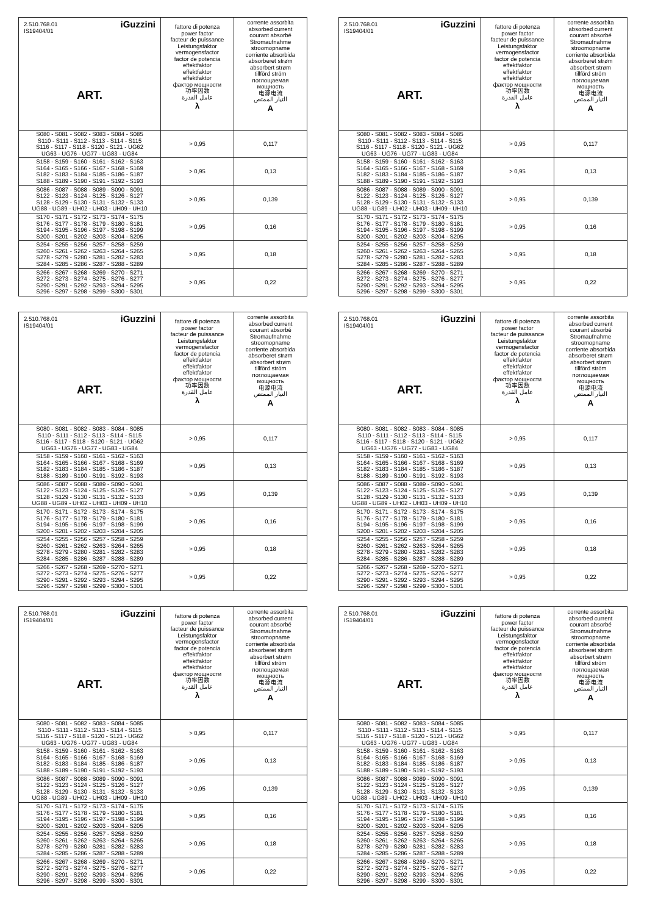| iGuzzini 2.510.768.01 IS19404/01 ART. | fattore di potenza power factor facteur de puissance Leistungsfaktor vermogensfactor factor de potencia effektfaktor effektfaktor effektfaktor фактор мощности 功率因数 عامل القدرة λ | corrente assorbita absorbed current courant absorbé Stromaufnahme stroomopname corriente absorbida absorberet strøm absorbert strøm tillförd ström поглощаемая мощность 电源电流 التيار الممتص A |
| --- | --- | --- |
| S080 - S081 - S082 - S083 - S084 - S085 S110 - S111 - S112 - S113 - S114 - S115 S116 - S117 - S118 - S120 - S121 - UG62 UG63 - UG76 - UG77 - UG83 - UG84 | > 0,95 | 0,117 |
| S158 - S159 - S160 - S161 - S162 - S163 S164 - S165 - S166 - S167 - S168 - S169 S182 - S183 - S184 - S185 - S186 - S187 S188 - S189 - S190 - S191 - S192 - S193 | > 0,95 | 0,13 |
| S086 - S087 - S088 - S089 - S090 - S091 S122 - S123 - S124 - S125 - S126 - S127 S128 - S129 - S130 - S131 - S132 - S133 UG88 - UG89 - UH02 - UH03 - UH09 - UH10 | > 0,95 | 0,139 |
| S170 - S171 - S172 - S173 - S174 - S175 S176 - S177 - S178 - S179 - S180 - S181 S194 - S195 - S196 - S197 - S198 - S199 S200 - S201 - S202 - S203 - S204 - S205 | > 0,95 | 0,16 |
| S254 - S255 - S256 - S257 - S258 - S259 S260 - S261 - S262 - S263 - S264 - S265 S278 - S279 - S280 - S281 - S282 - S283 S284 - S285 - S286 - S287 - S288 - S289 | > 0,95 | 0,18 |
| S266 - S267 - S268 - S269 - S270 - S271 S272 - S273 - S274 - S275 - S276 - S277 S290 - S291 - S292 - S293 - S294 - S295 S296 - S297 - S298 - S299 - S300 - S301 | > 0,95 | 0,22 |
| iGuzzini 2.510.768.01 IS19404/01 ART. | fattore di potenza power factor facteur de puissance Leistungsfaktor vermogensfactor factor de potencia effektfaktor effektfaktor effektfaktor фактор мощности 功率因数 عامل القدرة λ | corrente assorbita absorbed current courant absorbé Stromaufnahme stroomopname corriente absorbida absorberet strøm absorbert strøm tillförd ström поглощаемая мощность 电源电流 التيار الممتص A |
| --- | --- | --- |
| S080 - S081 - S082 - S083 - S084 - S085 S110 - S111 - S112 - S113 - S114 - S115 S116 - S117 - S118 - S120 - S121 - UG62 UG63 - UG76 - UG77 - UG83 - UG84 | > 0,95 | 0,117 |
| S158 - S159 - S160 - S161 - S162 - S163 S164 - S165 - S166 - S167 - S168 - S169 S182 - S183 - S184 - S185 - S186 - S187 S188 - S189 - S190 - S191 - S192 - S193 | > 0,95 | 0,13 |
| S086 - S087 - S088 - S089 - S090 - S091 S122 - S123 - S124 - S125 - S126 - S127 S128 - S129 - S130 - S131 - S132 - S133 UG88 - UG89 - UH02 - UH03 - UH09 - UH10 | > 0,95 | 0,139 |
| S170 - S171 - S172 - S173 - S174 - S175 S176 - S177 - S178 - S179 - S180 - S181 S194 - S195 - S196 - S197 - S198 - S199 S200 - S201 - S202 - S203 - S204 - S205 | > 0,95 | 0,16 |
| S254 - S255 - S256 - S257 - S258 - S259 S260 - S261 - S262 - S263 - S264 - S265 S278 - S279 - S280 - S281 - S282 - S283 S284 - S285 - S286 - S287 - S288 - S289 | > 0,95 | 0,18 |
| S266 - S267 - S268 - S269 - S270 - S271 S272 - S273 - S274 - S275 - S276 - S277 S290 - S291 - S292 - S293 - S294 - S295 S296 - S297 - S298 - S299 - S300 - S301 | > 0,95 | 0,22 |
| iGuzzini 2.510.768.01 IS19404/01 ART. | fattore di potenza power factor facteur de puissance Leistungsfaktor vermogensfactor factor de potencia effektfaktor effektfaktor effektfaktor фактор мощности 功率因数 عامل القدرة λ | corrente assorbita absorbed current courant absorbé Stromaufnahme stroomopname corriente absorbida absorberet strøm absorbert strøm tillförd ström поглощаемая мощность 电源电流 التيار الممتص A |
| --- | --- | --- |
| S080 - S081 - S082 - S083 - S084 - S085 S110 - S111 - S112 - S113 - S114 - S115 S116 - S117 - S118 - S120 - S121 - UG62 UG63 - UG76 - UG77 - UG83 - UG84 | > 0,95 | 0,117 |
| S158 - S159 - S160 - S161 - S162 - S163 S164 - S165 - S166 - S167 - S168 - S169 S182 - S183 - S184 - S185 - S186 - S187 S188 - S189 - S190 - S191 - S192 - S193 | > 0,95 | 0,13 |
| S086 - S087 - S088 - S089 - S090 - S091 S122 - S123 - S124 - S125 - S126 - S127 S128 - S129 - S130 - S131 - S132 - S133 UG88 - UG89 - UH02 - UH03 - UH09 - UH10 | > 0,95 | 0,139 |
| S170 - S171 - S172 - S173 - S174 - S175 S176 - S177 - S178 - S179 - S180 - S181 S194 - S195 - S196 - S197 - S198 - S199 S200 - S201 - S202 - S203 - S204 - S205 | > 0,95 | 0,16 |
| S254 - S255 - S256 - S257 - S258 - S259 S260 - S261 - S262 - S263 - S264 - S265 S278 - S279 - S280 - S281 - S282 - S283 S284 - S285 - S286 - S287 - S288 - S289 | > 0,95 | 0,18 |
| S266 - S267 - S268 - S269 - S270 - S271 S272 - S273 - S274 - S275 - S276 - S277 S290 - S291 - S292 - S293 - S294 - S295 S296 - S297 - S298 - S299 - S300 - S301 | > 0,95 | 0,22 |
| iGuzzini 2.510.768.01 IS19404/01 ART. | fattore di potenza power factor facteur de puissance Leistungsfaktor vermogensfactor factor de potencia effektfaktor effektfaktor effektfaktor фактор мощности 功率因数 عامل القدرة λ | corrente assorbita absorbed current courant absorbé Stromaufnahme stroomopname corriente absorbida absorberet strøm absorbert strøm tillförd ström поглощаемая мощность 电源电流 التيار الممتص A |
| --- | --- | --- |
| S080 - S081 - S082 - S083 - S084 - S085 S110 - S111 - S112 - S113 - S114 - S115 S116 - S117 - S118 - S120 - S121 - UG62 UG63 - UG76 - UG77 - UG83 - UG84 | > 0,95 | 0,117 |
| S158 - S159 - S160 - S161 - S162 - S163 S164 - S165 - S166 - S167 - S168 - S169 S182 - S183 - S184 - S185 - S186 - S187 S188 - S189 - S190 - S191 - S192 - S193 | > 0,95 | 0,13 |
| S086 - S087 - S088 - S089 - S090 - S091 S122 - S123 - S124 - S125 - S126 - S127 S128 - S129 - S130 - S131 - S132 - S133 UG88 - UG89 - UH02 - UH03 - UH09 - UH10 | > 0,95 | 0,139 |
| S170 - S171 - S172 - S173 - S174 - S175 S176 - S177 - S178 - S179 - S180 - S181 S194 - S195 - S196 - S197 - S198 - S199 S200 - S201 - S202 - S203 - S204 - S205 | > 0,95 | 0,16 |
| S254 - S255 - S256 - S257 - S258 - S259 S260 - S261 - S262 - S263 - S264 - S265 S278 - S279 - S280 - S281 - S282 - S283 S284 - S285 - S286 - S287 - S288 - S289 | > 0,95 | 0,18 |
| S266 - S267 - S268 - S269 - S270 - S271 S272 - S273 - S274 - S275 - S276 - S277 S290 - S291 - S292 - S293 - S294 - S295 S296 - S297 - S298 - S299 - S300 - S301 | > 0,95 | 0,22 |
| iGuzzini 2.510.768.01 IS19404/01 ART. | fattore di potenza power factor facteur de puissance Leistungsfaktor vermogensfactor factor de potencia effektfaktor effektfaktor effektfaktor фактор мощности 功率因数 عامل القدرة λ | corrente assorbita absorbed current courant absorbé Stromaufnahme stroomopname corriente absorbida absorberet strøm absorbert strøm tillförd ström поглощаемая мощность 电源电流 التيار الممتص A |
| --- | --- | --- |
| S080 - S081 - S082 - S083 - S084 - S085 S110 - S111 - S112 - S113 - S114 - S115 S116 - S117 - S118 - S120 - S121 - UG62 UG63 - UG76 - UG77 - UG83 - UG84 | > 0,95 | 0,117 |
| S158 - S159 - S160 - S161 - S162 - S163 S164 - S165 - S166 - S167 - S168 - S169 S182 - S183 - S184 - S185 - S186 - S187 S188 - S189 - S190 - S191 - S192 - S193 | > 0,95 | 0,13 |
| S086 - S087 - S088 - S089 - S090 - S091 S122 - S123 - S124 - S125 - S126 - S127 S128 - S129 - S130 - S131 - S132 - S133 UG88 - UG89 - UH02 - UH03 - UH09 - UH10 | > 0,95 | 0,139 |
| S170 - S171 - S172 - S173 - S174 - S175 S176 - S177 - S178 - S179 - S180 - S181 S194 - S195 - S196 - S197 - S198 - S199 S200 - S201 - S202 - S203 - S204 - S205 | > 0,95 | 0,16 |
| S254 - S255 - S256 - S257 - S258 - S259 S260 - S261 - S262 - S263 - S264 - S265 S278 - S279 - S280 - S281 - S282 - S283 S284 - S285 - S286 - S287 - S288 - S289 | > 0,95 | 0,18 |
| S266 - S267 - S268 - S269 - S270 - S271 S272 - S273 - S274 - S275 - S276 - S277 S290 - S291 - S292 - S293 - S294 - S295 S296 - S297 - S298 - S299 - S300 - S301 | > 0,95 | 0,22 |
| iGuzzini 2.510.768.01 IS19404/01 ART. | fattore di potenza power factor facteur de puissance Leistungsfaktor vermogensfactor factor de potencia effektfaktor effektfaktor effektfaktor фактор мощности 功率因数 عامل القدرة λ | corrente assorbita absorbed current courant absorbé Stromaufnahme stroomopname corriente absorbida absorberet strøm absorbert strøm tillförd ström поглощаемая мощность 电源电流 التيار الممتص A |
| --- | --- | --- |
| S080 - S081 - S082 - S083 - S084 - S085 S110 - S111 - S112 - S113 - S114 - S115 S116 - S117 - S118 - S120 - S121 - UG62 UG63 - UG76 - UG77 - UG83 - UG84 | > 0,95 | 0,117 |
| S158 - S159 - S160 - S161 - S162 - S163 S164 - S165 - S166 - S167 - S168 - S169 S182 - S183 - S184 - S185 - S186 - S187 S188 - S189 - S190 - S191 - S192 - S193 | > 0,95 | 0,13 |
| S086 - S087 - S088 - S089 - S090 - S091 S122 - S123 - S124 - S125 - S126 - S127 S128 - S129 - S130 - S131 - S132 - S133 UG88 - UG89 - UH02 - UH03 - UH09 - UH10 | > 0,95 | 0,139 |
| S170 - S171 - S172 - S173 - S174 - S175 S176 - S177 - S178 - S179 - S180 - S181 S194 - S195 - S196 - S197 - S198 - S199 S200 - S201 - S202 - S203 - S204 - S205 | > 0,95 | 0,16 |
| S254 - S255 - S256 - S257 - S258 - S259 S260 - S261 - S262 - S263 - S264 - S265 S278 - S279 - S280 - S281 - S282 - S283 S284 - S285 - S286 - S287 - S288 - S289 | > 0,95 | 0,18 |
| S266 - S267 - S268 - S269 - S270 - S271 S272 - S273 - S274 - S275 - S276 - S277 S290 - S291 - S292 - S293 - S294 - S295 S296 - S297 - S298 - S299 - S300 - S301 | > 0,95 | 0,22 |